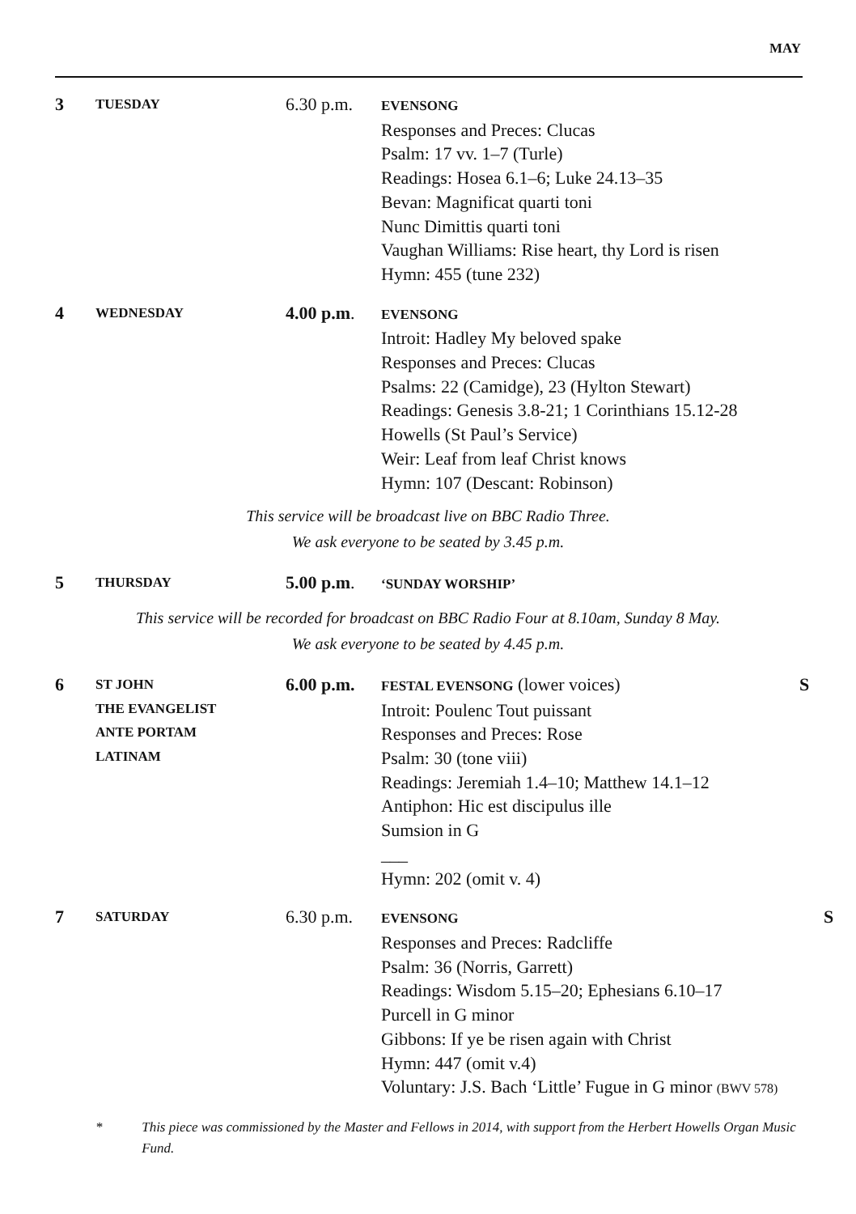MAY
3
TUESDAY
6.30 p.m.
EVENSONG
Responses and Preces: Clucas
Psalm: 17 vv. 1–7 (Turle)
Readings: Hosea 6.1–6; Luke 24.13–35
Bevan: Magnificat quarti toni
Nunc Dimittis quarti toni
Vaughan Williams: Rise heart, thy Lord is risen
Hymn: 455 (tune 232)
4
WEDNESDAY
4.00 p.m.
EVENSONG
Introit: Hadley My beloved spake
Responses and Preces: Clucas
Psalms: 22 (Camidge), 23 (Hylton Stewart)
Readings: Genesis 3.8-21; 1 Corinthians 15.12-28
Howells (St Paul’s Service)
Weir: Leaf from leaf Christ knows
Hymn: 107 (Descant: Robinson)
This service will be broadcast live on BBC Radio Three.
We ask everyone to be seated by 3.45 p.m.
5
THURSDAY
5.00 p.m.
‘SUNDAY WORSHIP’
This service will be recorded for broadcast on BBC Radio Four at 8.10am, Sunday 8 May.
We ask everyone to be seated by 4.45 p.m.
6
ST JOHN
THE EVANGELIST
ANTE PORTAM
LATINAM
6.00 p.m.
FESTAL EVENSONG (lower voices)
Introit: Poulenc Tout puissant
Responses and Preces: Rose
Psalm: 30 (tone viii)
Readings: Jeremiah 1.4–10; Matthew 14.1–12
Antiphon: Hic est discipulus ille
Sumsion in G
___
Hymn: 202 (omit v. 4)
S
7
SATURDAY
6.30 p.m.
EVENSONG
Responses and Preces: Radcliffe
Psalm: 36 (Norris, Garrett)
Readings: Wisdom 5.15–20; Ephesians 6.10–17
Purcell in G minor
Gibbons: If ye be risen again with Christ
Hymn: 447 (omit v.4)
Voluntary: J.S. Bach ‘Little’ Fugue in G minor (BWV 578)
S
* This piece was commissioned by the Master and Fellows in 2014, with support from the Herbert Howells Organ Music Fund.